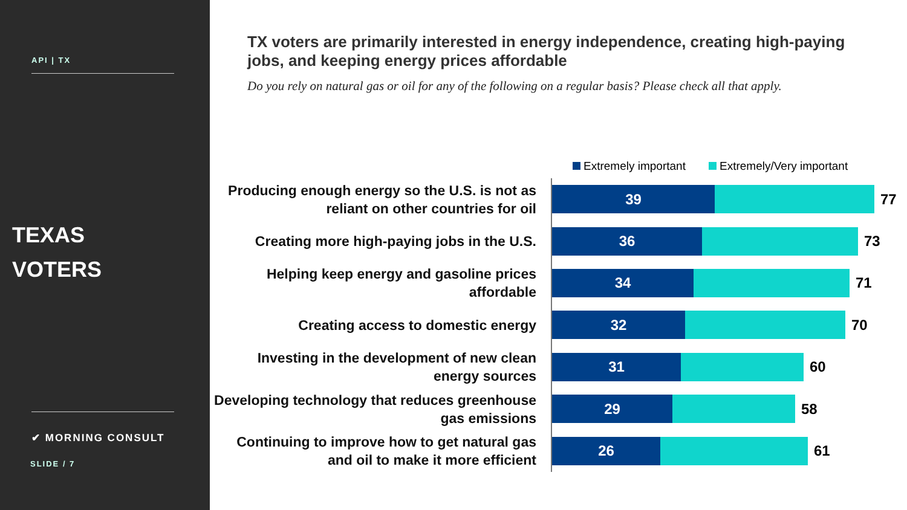API | TX
TEXAS
VOTERS
✔ MORNING CONSULT
SLIDE / 7
TX voters are primarily interested in energy independence, creating high-paying jobs, and keeping energy prices affordable
Do you rely on natural gas or oil for any of the following on a regular basis? Please check all that apply.
Extremely important Extremely/Very important
Producing enough energy so the U.S. is not as reliant on other countries for oil
39
77
Creating more high-paying jobs in the U.S.
36
73
Helping keep energy and gasoline prices affordable
34
71
Creating access to domestic energy
32
70
Investing in the development of new clean energy sources
31
60
Developing technology that reduces greenhouse gas emissions
29
58
Continuing to improve how to get natural gas and oil to make it more efficient
26
61